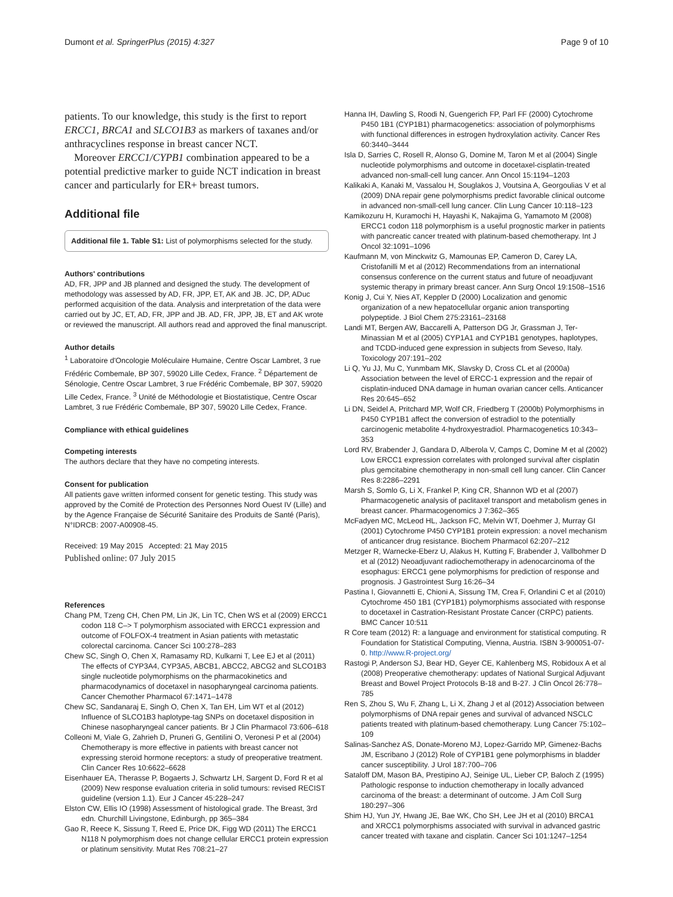Dumont et al. SpringerPlus (2015) 4:327 Page 9 of 10
patients. To our knowledge, this study is the first to report ERCC1, BRCA1 and SLCO1B3 as markers of taxanes and/or anthracyclines response in breast cancer NCT.
Moreover ERCC1/CYPB1 combination appeared to be a potential predictive marker to guide NCT indication in breast cancer and particularly for ER+ breast tumors.
Additional file
Additional file 1. Table S1: List of polymorphisms selected for the study.
Authors' contributions
AD, FR, JPP and JB planned and designed the study. The development of methodology was assessed by AD, FR, JPP, ET, AK and JB. JC, DP, ADuc performed acquisition of the data. Analysis and interpretation of the data were carried out by JC, ET, AD, FR, JPP and JB. AD, FR, JPP, JB, ET and AK wrote or reviewed the manuscript. All authors read and approved the final manuscript.
Author details
<sup>1</sup> Laboratoire d'Oncologie Moléculaire Humaine, Centre Oscar Lambret, 3 rue Frédéric Combemale, BP 307, 59020 Lille Cedex, France. <sup>2</sup> Département de Sénologie, Centre Oscar Lambret, 3 rue Frédéric Combemale, BP 307, 59020 Lille Cedex, France. <sup>3</sup> Unité de Méthodologie et Biostatistique, Centre Oscar Lambret, 3 rue Frédéric Combemale, BP 307, 59020 Lille Cedex, France.
Compliance with ethical guidelines
Competing interests
The authors declare that they have no competing interests.
Consent for publication
All patients gave written informed consent for genetic testing. This study was approved by the Comité de Protection des Personnes Nord Ouest IV (Lille) and by the Agence Française de Sécurité Sanitaire des Produits de Santé (Paris), N°IDRCB: 2007-A00908-45.
Received: 19 May 2015 Accepted: 21 May 2015
Published online: 07 July 2015
References
Chang PM, Tzeng CH, Chen PM, Lin JK, Lin TC, Chen WS et al (2009) ERCC1 codon 118 C–> T polymorphism associated with ERCC1 expression and outcome of FOLFOX-4 treatment in Asian patients with metastatic colorectal carcinoma. Cancer Sci 100:278–283
Chew SC, Singh O, Chen X, Ramasamy RD, Kulkarni T, Lee EJ et al (2011) The effects of CYP3A4, CYP3A5, ABCB1, ABCC2, ABCG2 and SLCO1B3 single nucleotide polymorphisms on the pharmacokinetics and pharmacodynamics of docetaxel in nasopharyngeal carcinoma patients. Cancer Chemother Pharmacol 67:1471–1478
Chew SC, Sandanaraj E, Singh O, Chen X, Tan EH, Lim WT et al (2012) Influence of SLCO1B3 haplotype-tag SNPs on docetaxel disposition in Chinese nasopharyngeal cancer patients. Br J Clin Pharmacol 73:606–618
Colleoni M, Viale G, Zahrieh D, Pruneri G, Gentilini O, Veronesi P et al (2004) Chemotherapy is more effective in patients with breast cancer not expressing steroid hormone receptors: a study of preoperative treatment. Clin Cancer Res 10:6622–6628
Eisenhauer EA, Therasse P, Bogaerts J, Schwartz LH, Sargent D, Ford R et al (2009) New response evaluation criteria in solid tumours: revised RECIST guideline (version 1.1). Eur J Cancer 45:228–247
Elston CW, Ellis IO (1998) Assessment of histological grade. The Breast, 3rd edn. Churchill Livingstone, Edinburgh, pp 365–384
Gao R, Reece K, Sissung T, Reed E, Price DK, Figg WD (2011) The ERCC1 N118 N polymorphism does not change cellular ERCC1 protein expression or platinum sensitivity. Mutat Res 708:21–27
Hanna IH, Dawling S, Roodi N, Guengerich FP, Parl FF (2000) Cytochrome P450 1B1 (CYP1B1) pharmacogenetics: association of polymorphisms with functional differences in estrogen hydroxylation activity. Cancer Res 60:3440–3444
Isla D, Sarries C, Rosell R, Alonso G, Domine M, Taron M et al (2004) Single nucleotide polymorphisms and outcome in docetaxel-cisplatin-treated advanced non-small-cell lung cancer. Ann Oncol 15:1194–1203
Kalikaki A, Kanaki M, Vassalou H, Souglakos J, Voutsina A, Georgoulias V et al (2009) DNA repair gene polymorphisms predict favorable clinical outcome in advanced non-small-cell lung cancer. Clin Lung Cancer 10:118–123
Kamikozuru H, Kuramochi H, Hayashi K, Nakajima G, Yamamoto M (2008) ERCC1 codon 118 polymorphism is a useful prognostic marker in patients with pancreatic cancer treated with platinum-based chemotherapy. Int J Oncol 32:1091–1096
Kaufmann M, von Minckwitz G, Mamounas EP, Cameron D, Carey LA, Cristofanilli M et al (2012) Recommendations from an international consensus conference on the current status and future of neoadjuvant systemic therapy in primary breast cancer. Ann Surg Oncol 19:1508–1516
Konig J, Cui Y, Nies AT, Keppler D (2000) Localization and genomic organization of a new hepatocellular organic anion transporting polypeptide. J Biol Chem 275:23161–23168
Landi MT, Bergen AW, Baccarelli A, Patterson DG Jr, Grassman J, Ter-Minassian M et al (2005) CYP1A1 and CYP1B1 genotypes, haplotypes, and TCDD-induced gene expression in subjects from Seveso, Italy. Toxicology 207:191–202
Li Q, Yu JJ, Mu C, Yunmbam MK, Slavsky D, Cross CL et al (2000a) Association between the level of ERCC-1 expression and the repair of cisplatin-induced DNA damage in human ovarian cancer cells. Anticancer Res 20:645–652
Li DN, Seidel A, Pritchard MP, Wolf CR, Friedberg T (2000b) Polymorphisms in P450 CYP1B1 affect the conversion of estradiol to the potentially carcinogenic metabolite 4-hydroxyestradiol. Pharmacogenetics 10:343–353
Lord RV, Brabender J, Gandara D, Alberola V, Camps C, Domine M et al (2002) Low ERCC1 expression correlates with prolonged survival after cisplatin plus gemcitabine chemotherapy in non-small cell lung cancer. Clin Cancer Res 8:2286–2291
Marsh S, Somlo G, Li X, Frankel P, King CR, Shannon WD et al (2007) Pharmacogenetic analysis of paclitaxel transport and metabolism genes in breast cancer. Pharmacogenomics J 7:362–365
McFadyen MC, McLeod HL, Jackson FC, Melvin WT, Doehmer J, Murray GI (2001) Cytochrome P450 CYP1B1 protein expression: a novel mechanism of anticancer drug resistance. Biochem Pharmacol 62:207–212
Metzger R, Warnecke-Eberz U, Alakus H, Kutting F, Brabender J, Vallbohmer D et al (2012) Neoadjuvant radiochemotherapy in adenocarcinoma of the esophagus: ERCC1 gene polymorphisms for prediction of response and prognosis. J Gastrointest Surg 16:26–34
Pastina I, Giovannetti E, Chioni A, Sissung TM, Crea F, Orlandini C et al (2010) Cytochrome 450 1B1 (CYP1B1) polymorphisms associated with response to docetaxel in Castration-Resistant Prostate Cancer (CRPC) patients. BMC Cancer 10:511
R Core team (2012) R: a language and environment for statistical computing. R Foundation for Statistical Computing, Vienna, Austria. ISBN 3-900051-07-0. http://www.R-project.org/
Rastogi P, Anderson SJ, Bear HD, Geyer CE, Kahlenberg MS, Robidoux A et al (2008) Preoperative chemotherapy: updates of National Surgical Adjuvant Breast and Bowel Project Protocols B-18 and B-27. J Clin Oncol 26:778–785
Ren S, Zhou S, Wu F, Zhang L, Li X, Zhang J et al (2012) Association between polymorphisms of DNA repair genes and survival of advanced NSCLC patients treated with platinum-based chemotherapy. Lung Cancer 75:102–109
Salinas-Sanchez AS, Donate-Moreno MJ, Lopez-Garrido MP, Gimenez-Bachs JM, Escribano J (2012) Role of CYP1B1 gene polymorphisms in bladder cancer susceptibility. J Urol 187:700–706
Sataloff DM, Mason BA, Prestipino AJ, Seinige UL, Lieber CP, Baloch Z (1995) Pathologic response to induction chemotherapy in locally advanced carcinoma of the breast: a determinant of outcome. J Am Coll Surg 180:297–306
Shim HJ, Yun JY, Hwang JE, Bae WK, Cho SH, Lee JH et al (2010) BRCA1 and XRCC1 polymorphisms associated with survival in advanced gastric cancer treated with taxane and cisplatin. Cancer Sci 101:1247–1254